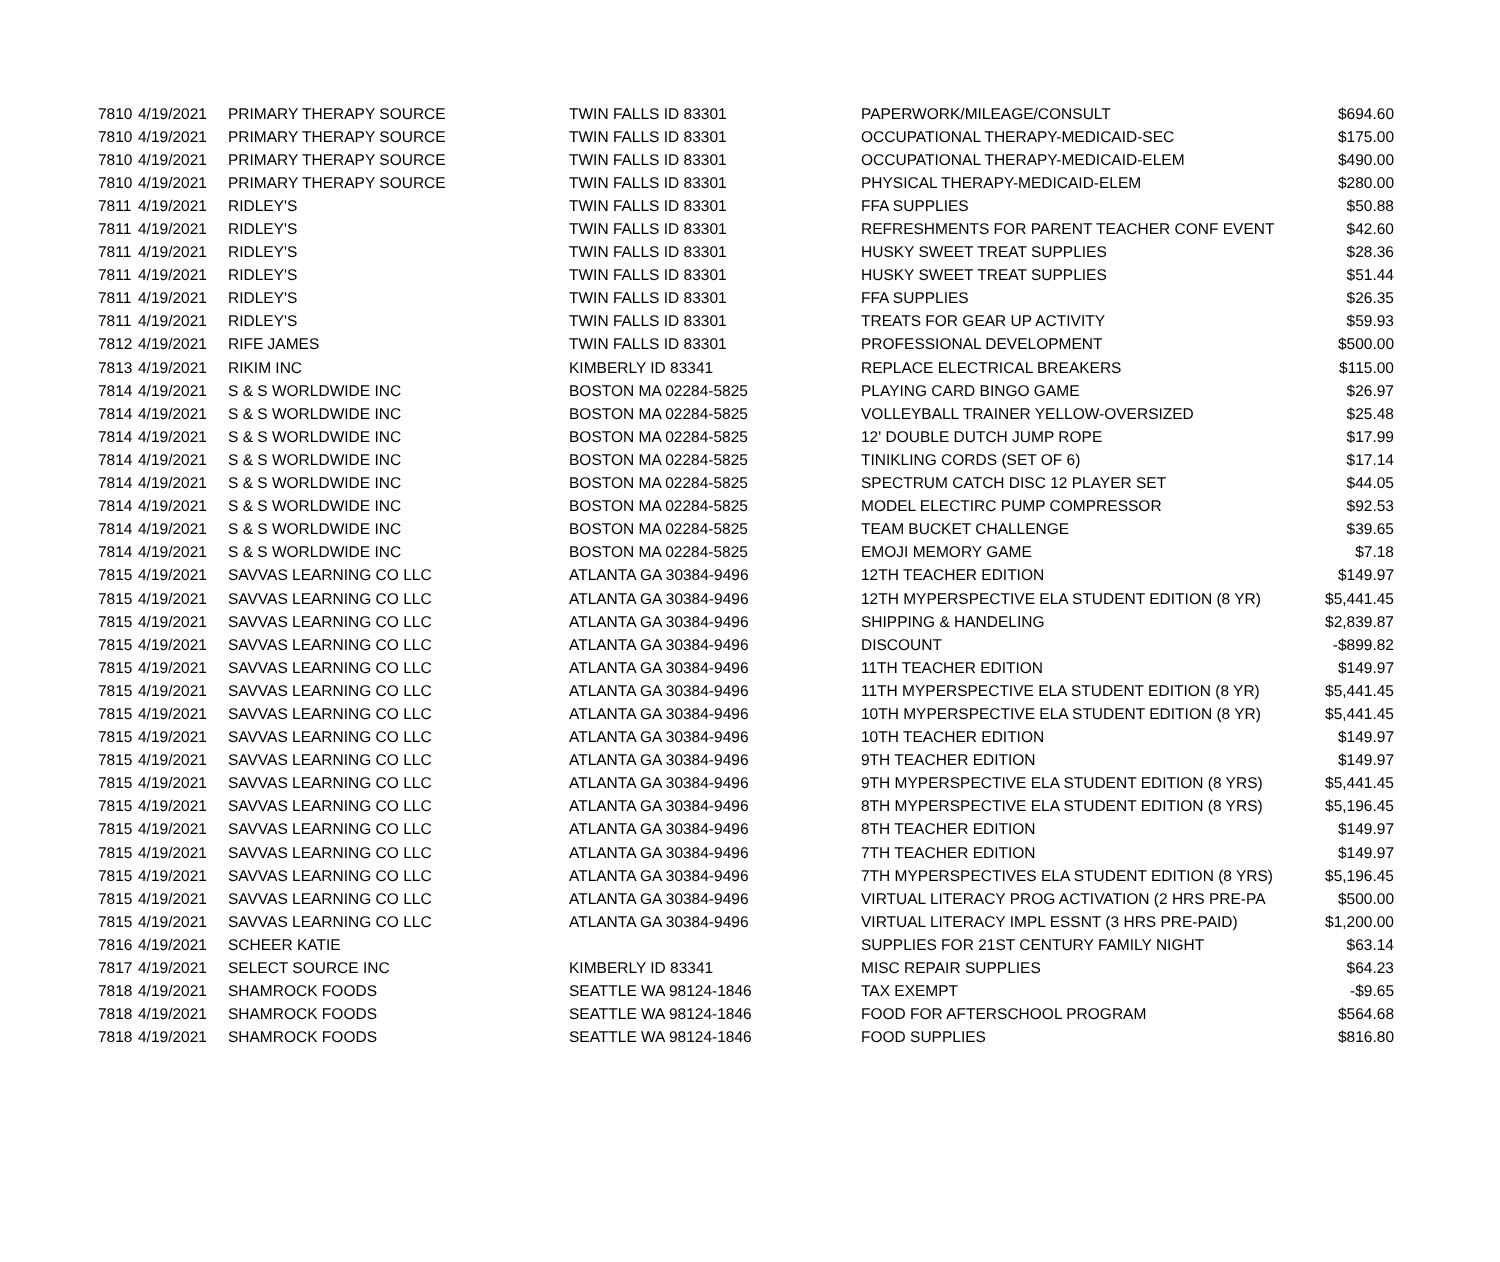| 7810 | 4/19/2021 | PRIMARY THERAPY SOURCE | TWIN FALLS ID 83301 | PAPERWORK/MILEAGE/CONSULT | $694.60 |
| 7810 | 4/19/2021 | PRIMARY THERAPY SOURCE | TWIN FALLS ID 83301 | OCCUPATIONAL THERAPY-MEDICAID-SEC | $175.00 |
| 7810 | 4/19/2021 | PRIMARY THERAPY SOURCE | TWIN FALLS ID 83301 | OCCUPATIONAL THERAPY-MEDICAID-ELEM | $490.00 |
| 7810 | 4/19/2021 | PRIMARY THERAPY SOURCE | TWIN FALLS ID 83301 | PHYSICAL THERAPY-MEDICAID-ELEM | $280.00 |
| 7811 | 4/19/2021 | RIDLEY'S | TWIN FALLS ID 83301 | FFA SUPPLIES | $50.88 |
| 7811 | 4/19/2021 | RIDLEY'S | TWIN FALLS ID 83301 | REFRESHMENTS FOR PARENT TEACHER CONF EVENT | $42.60 |
| 7811 | 4/19/2021 | RIDLEY'S | TWIN FALLS ID 83301 | HUSKY SWEET TREAT SUPPLIES | $28.36 |
| 7811 | 4/19/2021 | RIDLEY'S | TWIN FALLS ID 83301 | HUSKY SWEET TREAT SUPPLIES | $51.44 |
| 7811 | 4/19/2021 | RIDLEY'S | TWIN FALLS ID 83301 | FFA SUPPLIES | $26.35 |
| 7811 | 4/19/2021 | RIDLEY'S | TWIN FALLS ID 83301 | TREATS FOR GEAR UP ACTIVITY | $59.93 |
| 7812 | 4/19/2021 | RIFE JAMES | TWIN FALLS ID 83301 | PROFESSIONAL DEVELOPMENT | $500.00 |
| 7813 | 4/19/2021 | RIKIM INC | KIMBERLY ID 83341 | REPLACE ELECTRICAL BREAKERS | $115.00 |
| 7814 | 4/19/2021 | S & S WORLDWIDE INC | BOSTON MA 02284-5825 | PLAYING CARD BINGO GAME | $26.97 |
| 7814 | 4/19/2021 | S & S WORLDWIDE INC | BOSTON MA 02284-5825 | VOLLEYBALL TRAINER YELLOW-OVERSIZED | $25.48 |
| 7814 | 4/19/2021 | S & S WORLDWIDE INC | BOSTON MA 02284-5825 | 12' DOUBLE DUTCH JUMP ROPE | $17.99 |
| 7814 | 4/19/2021 | S & S WORLDWIDE INC | BOSTON MA 02284-5825 | TINIKLING CORDS (SET OF 6) | $17.14 |
| 7814 | 4/19/2021 | S & S WORLDWIDE INC | BOSTON MA 02284-5825 | SPECTRUM CATCH DISC 12 PLAYER SET | $44.05 |
| 7814 | 4/19/2021 | S & S WORLDWIDE INC | BOSTON MA 02284-5825 | MODEL ELECTIRC PUMP COMPRESSOR | $92.53 |
| 7814 | 4/19/2021 | S & S WORLDWIDE INC | BOSTON MA 02284-5825 | TEAM BUCKET CHALLENGE | $39.65 |
| 7814 | 4/19/2021 | S & S WORLDWIDE INC | BOSTON MA 02284-5825 | EMOJI MEMORY GAME | $7.18 |
| 7815 | 4/19/2021 | SAVVAS LEARNING CO LLC | ATLANTA GA 30384-9496 | 12TH TEACHER EDITION | $149.97 |
| 7815 | 4/19/2021 | SAVVAS LEARNING CO LLC | ATLANTA GA 30384-9496 | 12TH MYPERSPECTIVE ELA STUDENT EDITION (8 YR) | $5,441.45 |
| 7815 | 4/19/2021 | SAVVAS LEARNING CO LLC | ATLANTA GA 30384-9496 | SHIPPING & HANDELING | $2,839.87 |
| 7815 | 4/19/2021 | SAVVAS LEARNING CO LLC | ATLANTA GA 30384-9496 | DISCOUNT | -$899.82 |
| 7815 | 4/19/2021 | SAVVAS LEARNING CO LLC | ATLANTA GA 30384-9496 | 11TH TEACHER EDITION | $149.97 |
| 7815 | 4/19/2021 | SAVVAS LEARNING CO LLC | ATLANTA GA 30384-9496 | 11TH MYPERSPECTIVE ELA STUDENT EDITION (8 YR) | $5,441.45 |
| 7815 | 4/19/2021 | SAVVAS LEARNING CO LLC | ATLANTA GA 30384-9496 | 10TH MYPERSPECTIVE ELA STUDENT EDITION (8 YR) | $5,441.45 |
| 7815 | 4/19/2021 | SAVVAS LEARNING CO LLC | ATLANTA GA 30384-9496 | 10TH TEACHER EDITION | $149.97 |
| 7815 | 4/19/2021 | SAVVAS LEARNING CO LLC | ATLANTA GA 30384-9496 | 9TH TEACHER EDITION | $149.97 |
| 7815 | 4/19/2021 | SAVVAS LEARNING CO LLC | ATLANTA GA 30384-9496 | 9TH MYPERSPECTIVE ELA STUDENT EDITION (8 YRS) | $5,441.45 |
| 7815 | 4/19/2021 | SAVVAS LEARNING CO LLC | ATLANTA GA 30384-9496 | 8TH MYPERSPECTIVE ELA STUDENT EDITION (8 YRS) | $5,196.45 |
| 7815 | 4/19/2021 | SAVVAS LEARNING CO LLC | ATLANTA GA 30384-9496 | 8TH TEACHER EDITION | $149.97 |
| 7815 | 4/19/2021 | SAVVAS LEARNING CO LLC | ATLANTA GA 30384-9496 | 7TH TEACHER EDITION | $149.97 |
| 7815 | 4/19/2021 | SAVVAS LEARNING CO LLC | ATLANTA GA 30384-9496 | 7TH MYPERSPECTIVES ELA STUDENT EDITION (8 YRS) | $5,196.45 |
| 7815 | 4/19/2021 | SAVVAS LEARNING CO LLC | ATLANTA GA 30384-9496 | VIRTUAL LITERACY PROG ACTIVATION (2 HRS PRE-PA | $500.00 |
| 7815 | 4/19/2021 | SAVVAS LEARNING CO LLC | ATLANTA GA 30384-9496 | VIRTUAL LITERACY IMPL ESSNT (3 HRS PRE-PAID) | $1,200.00 |
| 7816 | 4/19/2021 | SCHEER KATIE | | SUPPLIES FOR 21ST CENTURY FAMILY NIGHT | $63.14 |
| 7817 | 4/19/2021 | SELECT SOURCE INC | KIMBERLY ID 83341 | MISC REPAIR SUPPLIES | $64.23 |
| 7818 | 4/19/2021 | SHAMROCK FOODS | SEATTLE WA 98124-1846 | TAX EXEMPT | -$9.65 |
| 7818 | 4/19/2021 | SHAMROCK FOODS | SEATTLE WA 98124-1846 | FOOD FOR AFTERSCHOOL PROGRAM | $564.68 |
| 7818 | 4/19/2021 | SHAMROCK FOODS | SEATTLE WA 98124-1846 | FOOD SUPPLIES | $816.80 |